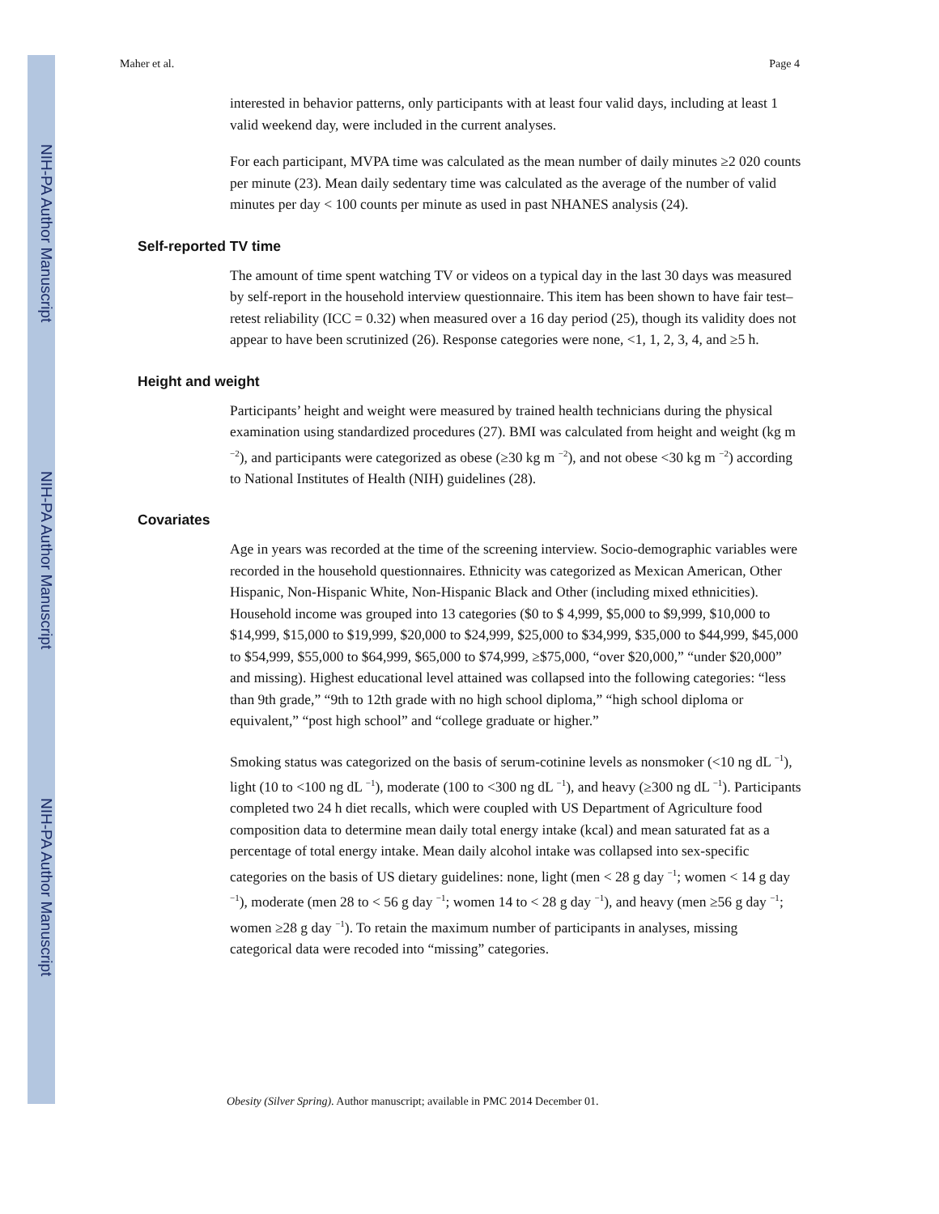NIH-PA Author Manuscript
NIH-PA Author Manuscript
NIH-PA Author Manuscript
Maher et al. Page 4
interested in behavior patterns, only participants with at least four valid days, including at least 1 valid weekend day, were included in the current analyses.
For each participant, MVPA time was calculated as the mean number of daily minutes ≥2 020 counts per minute (23). Mean daily sedentary time was calculated as the average of the number of valid minutes per day < 100 counts per minute as used in past NHANES analysis (24).
Self-reported TV time
The amount of time spent watching TV or videos on a typical day in the last 30 days was measured by self-report in the household interview questionnaire. This item has been shown to have fair test–retest reliability (ICC = 0.32) when measured over a 16 day period (25), though its validity does not appear to have been scrutinized (26). Response categories were none, <1, 1, 2, 3, 4, and ≥5 h.
Height and weight
Participants’ height and weight were measured by trained health technicians during the physical examination using standardized procedures (27). BMI was calculated from height and weight (kg m <sup>−2</sup>), and participants were categorized as obese (≥30 kg m <sup>−2</sup>), and not obese <30 kg m <sup>−2</sup>) according to National Institutes of Health (NIH) guidelines (28).
Covariates
Age in years was recorded at the time of the screening interview. Socio-demographic variables were recorded in the household questionnaires. Ethnicity was categorized as Mexican American, Other Hispanic, Non-Hispanic White, Non-Hispanic Black and Other (including mixed ethnicities). Household income was grouped into 13 categories ($0 to $ 4,999, $5,000 to $9,999, $10,000 to $14,999, $15,000 to $19,999, $20,000 to $24,999, $25,000 to $34,999, $35,000 to $44,999, $45,000 to $54,999, $55,000 to $64,999, $65,000 to $74,999, ≥$75,000, “over $20,000,” “under $20,000” and missing). Highest educational level attained was collapsed into the following categories: “less than 9th grade,” “9th to 12th grade with no high school diploma,” “high school diploma or equivalent,” “post high school” and “college graduate or higher.”
Smoking status was categorized on the basis of serum-cotinine levels as nonsmoker (<10 ng dL <sup>−1</sup>), light (10 to <100 ng dL <sup>−1</sup>), moderate (100 to <300 ng dL <sup>−1</sup>), and heavy (≥300 ng dL <sup>−1</sup>). Participants completed two 24 h diet recalls, which were coupled with US Department of Agriculture food composition data to determine mean daily total energy intake (kcal) and mean saturated fat as a percentage of total energy intake. Mean daily alcohol intake was collapsed into sex-specific categories on the basis of US dietary guidelines: none, light (men < 28 g day <sup>−1</sup>; women < 14 g day <sup>−1</sup>), moderate (men 28 to < 56 g day <sup>−1</sup>; women 14 to < 28 g day <sup>−1</sup>), and heavy (men ≥56 g day <sup>−1</sup>; women ≥28 g day <sup>−1</sup>). To retain the maximum number of participants in analyses, missing categorical data were recoded into “missing” categories.
Obesity (Silver Spring). Author manuscript; available in PMC 2014 December 01.